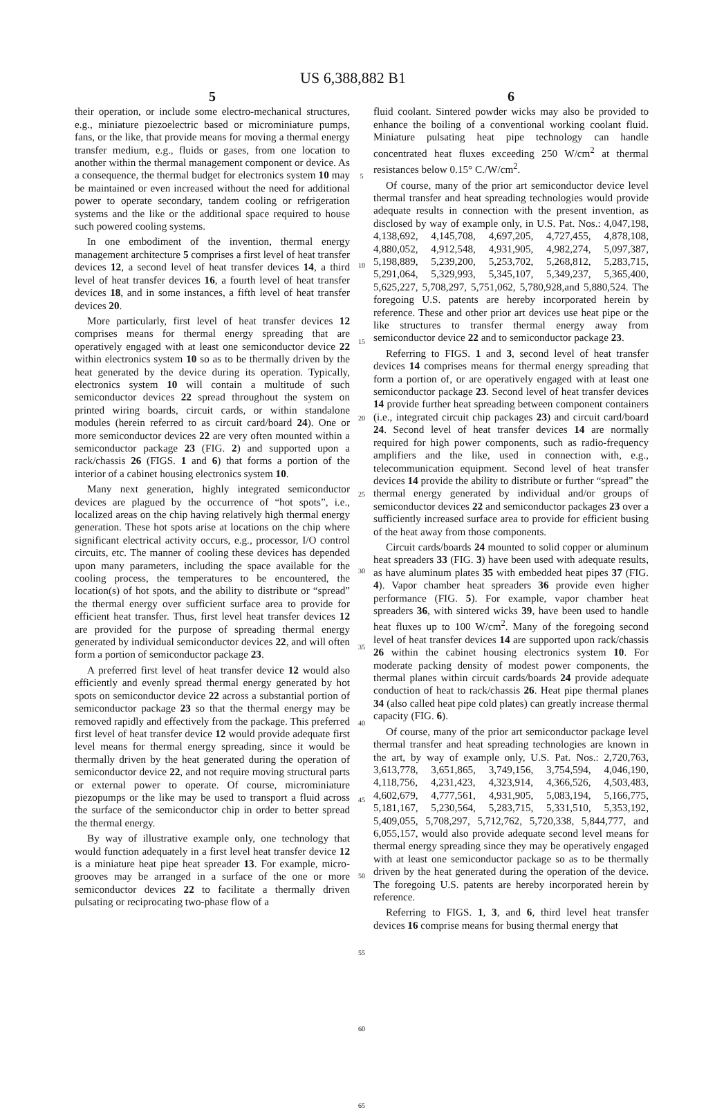US 6,388,882 B1
5
their operation, or include some electro-mechanical structures, e.g., miniature piezoelectric based or microminiature pumps, fans, or the like, that provide means for moving a thermal energy transfer medium, e.g., fluids or gases, from one location to another within the thermal management component or device. As a consequence, the thermal budget for electronics system 10 may be maintained or even increased without the need for additional power to operate secondary, tandem cooling or refrigeration systems and the like or the additional space required to house such powered cooling systems.
In one embodiment of the invention, thermal energy management architecture 5 comprises a first level of heat transfer devices 12, a second level of heat transfer devices 14, a third level of heat transfer devices 16, a fourth level of heat transfer devices 18, and in some instances, a fifth level of heat transfer devices 20.
More particularly, first level of heat transfer devices 12 comprises means for thermal energy spreading that are operatively engaged with at least one semiconductor device 22 within electronics system 10 so as to be thermally driven by the heat generated by the device during its operation. Typically, electronics system 10 will contain a multitude of such semiconductor devices 22 spread throughout the system on printed wiring boards, circuit cards, or within standalone modules (herein referred to as circuit card/board 24). One or more semiconductor devices 22 are very often mounted within a semiconductor package 23 (FIG. 2) and supported upon a rack/chassis 26 (FIGS. 1 and 6) that forms a portion of the interior of a cabinet housing electronics system 10.
Many next generation, highly integrated semiconductor devices are plagued by the occurrence of “hot spots”, i.e., localized areas on the chip having relatively high thermal energy generation. These hot spots arise at locations on the chip where significant electrical activity occurs, e.g., processor, I/O control circuits, etc. The manner of cooling these devices has depended upon many parameters, including the space available for the cooling process, the temperatures to be encountered, the location(s) of hot spots, and the ability to distribute or “spread” the thermal energy over sufficient surface area to provide for efficient heat transfer. Thus, first level heat transfer devices 12 are provided for the purpose of spreading thermal energy generated by individual semiconductor devices 22, and will often form a portion of semiconductor package 23.
A preferred first level of heat transfer device 12 would also efficiently and evenly spread thermal energy generated by hot spots on semiconductor device 22 across a substantial portion of semiconductor package 23 so that the thermal energy may be removed rapidly and effectively from the package. This preferred first level of heat transfer device 12 would provide adequate first level means for thermal energy spreading, since it would be thermally driven by the heat generated during the operation of semiconductor device 22, and not require moving structural parts or external power to operate. Of course, microminiature piezopumps or the like may be used to transport a fluid across the surface of the semiconductor chip in order to better spread the thermal energy.
By way of illustrative example only, one technology that would function adequately in a first level heat transfer device 12 is a miniature heat pipe heat spreader 13. For example, micro-grooves may be arranged in a surface of the one or more semiconductor devices 22 to facilitate a thermally driven pulsating or reciprocating two-phase flow of a
5
10
15
20
25
30
35
40
45
50
55
60
65
6
fluid coolant. Sintered powder wicks may also be provided to enhance the boiling of a conventional working coolant fluid. Miniature pulsating heat pipe technology can handle concentrated heat fluxes exceeding 250 W/cm<sup>2</sup> at thermal resistances below 0.15° C./W/cm<sup>2</sup>.
Of course, many of the prior art semiconductor device level thermal transfer and heat spreading technologies would provide adequate results in connection with the present invention, as disclosed by way of example only, in U.S. Pat. Nos.: 4,047,198, 4,138,692, 4,145,708, 4,697,205, 4,727,455, 4,878,108, 4,880,052, 4,912,548, 4,931,905, 4,982,274, 5,097,387, 5,198,889, 5,239,200, 5,253,702, 5,268,812, 5,283,715, 5,291,064, 5,329,993, 5,345,107, 5,349,237, 5,365,400, 5,625,227, 5,708,297, 5,751,062, 5,780,928,and 5,880,524. The foregoing U.S. patents are hereby incorporated herein by reference. These and other prior art devices use heat pipe or the like structures to transfer thermal energy away from semiconductor device 22 and to semiconductor package 23.
Referring to FIGS. 1 and 3, second level of heat transfer devices 14 comprises means for thermal energy spreading that form a portion of, or are operatively engaged with at least one semiconductor package 23. Second level of heat transfer devices 14 provide further heat spreading between component containers (i.e., integrated circuit chip packages 23) and circuit card/board 24. Second level of heat transfer devices 14 are normally required for high power components, such as radio-frequency amplifiers and the like, used in connection with, e.g., telecommunication equipment. Second level of heat transfer devices 14 provide the ability to distribute or further “spread” the thermal energy generated by individual and/or groups of semiconductor devices 22 and semiconductor packages 23 over a sufficiently increased surface area to provide for efficient busing of the heat away from those components.
Circuit cards/boards 24 mounted to solid copper or aluminum heat spreaders 33 (FIG. 3) have been used with adequate results, as have aluminum plates 35 with embedded heat pipes 37 (FIG. 4). Vapor chamber heat spreaders 36 provide even higher performance (FIG. 5). For example, vapor chamber heat spreaders 36, with sintered wicks 39, have been used to handle heat fluxes up to 100 W/cm<sup>2</sup>. Many of the foregoing second level of heat transfer devices 14 are supported upon rack/chassis 26 within the cabinet housing electronics system 10. For moderate packing density of modest power components, the thermal planes within circuit cards/boards 24 provide adequate conduction of heat to rack/chassis 26. Heat pipe thermal planes 34 (also called heat pipe cold plates) can greatly increase thermal capacity (FIG. 6).
Of course, many of the prior art semiconductor package level thermal transfer and heat spreading technologies are known in the art, by way of example only, U.S. Pat. Nos.: 2,720,763, 3,613,778, 3,651,865, 3,749,156, 3,754,594, 4,046,190, 4,118,756, 4,231,423, 4,323,914, 4,366,526, 4,503,483, 4,602,679, 4,777,561, 4,931,905, 5,083,194, 5,166,775, 5,181,167, 5,230,564, 5,283,715, 5,331,510, 5,353,192, 5,409,055, 5,708,297, 5,712,762, 5,720,338, 5,844,777, and 6,055,157, would also provide adequate second level means for thermal energy spreading since they may be operatively engaged with at least one semiconductor package so as to be thermally driven by the heat generated during the operation of the device. The foregoing U.S. patents are hereby incorporated herein by reference.
Referring to FIGS. 1, 3, and 6, third level heat transfer devices 16 comprise means for busing thermal energy that